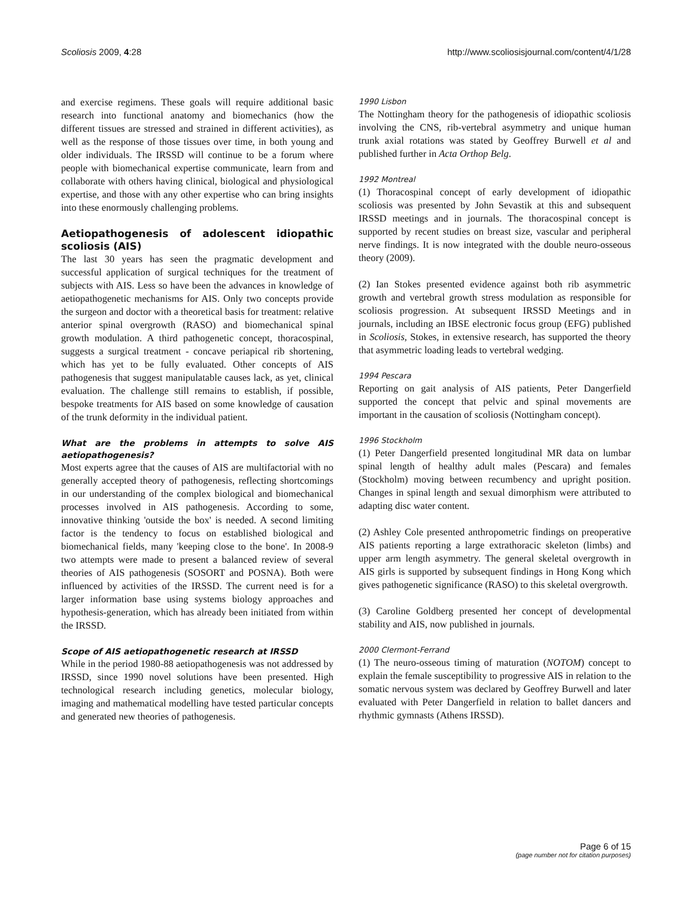Scoliosis 2009, 4:28 http://www.scoliosisjournal.com/content/4/1/28
and exercise regimens. These goals will require additional basic research into functional anatomy and biomechanics (how the different tissues are stressed and strained in different activities), as well as the response of those tissues over time, in both young and older individuals. The IRSSD will continue to be a forum where people with biomechanical expertise communicate, learn from and collaborate with others having clinical, biological and physiological expertise, and those with any other expertise who can bring insights into these enormously challenging problems.
Aetiopathogenesis of adolescent idiopathic scoliosis (AIS)
The last 30 years has seen the pragmatic development and successful application of surgical techniques for the treatment of subjects with AIS. Less so have been the advances in knowledge of aetiopathogenetic mechanisms for AIS. Only two concepts provide the surgeon and doctor with a theoretical basis for treatment: relative anterior spinal overgrowth (RASO) and biomechanical spinal growth modulation. A third pathogenetic concept, thoracospinal, suggests a surgical treatment - concave periapical rib shortening, which has yet to be fully evaluated. Other concepts of AIS pathogenesis that suggest manipulatable causes lack, as yet, clinical evaluation. The challenge still remains to establish, if possible, bespoke treatments for AIS based on some knowledge of causation of the trunk deformity in the individual patient.
What are the problems in attempts to solve AIS aetiopathogenesis?
Most experts agree that the causes of AIS are multifactorial with no generally accepted theory of pathogenesis, reflecting shortcomings in our understanding of the complex biological and biomechanical processes involved in AIS pathogenesis. According to some, innovative thinking 'outside the box' is needed. A second limiting factor is the tendency to focus on established biological and biomechanical fields, many 'keeping close to the bone'. In 2008-9 two attempts were made to present a balanced review of several theories of AIS pathogenesis (SOSORT and POSNA). Both were influenced by activities of the IRSSD. The current need is for a larger information base using systems biology approaches and hypothesis-generation, which has already been initiated from within the IRSSD.
Scope of AIS aetiopathogenetic research at IRSSD
While in the period 1980-88 aetiopathogenesis was not addressed by IRSSD, since 1990 novel solutions have been presented. High technological research including genetics, molecular biology, imaging and mathematical modelling have tested particular concepts and generated new theories of pathogenesis.
1990 Lisbon
The Nottingham theory for the pathogenesis of idiopathic scoliosis involving the CNS, rib-vertebral asymmetry and unique human trunk axial rotations was stated by Geoffrey Burwell et al and published further in Acta Orthop Belg.
1992 Montreal
(1) Thoracospinal concept of early development of idiopathic scoliosis was presented by John Sevastik at this and subsequent IRSSD meetings and in journals. The thoracospinal concept is supported by recent studies on breast size, vascular and peripheral nerve findings. It is now integrated with the double neuro-osseous theory (2009).
(2) Ian Stokes presented evidence against both rib asymmetric growth and vertebral growth stress modulation as responsible for scoliosis progression. At subsequent IRSSD Meetings and in journals, including an IBSE electronic focus group (EFG) published in Scoliosis, Stokes, in extensive research, has supported the theory that asymmetric loading leads to vertebral wedging.
1994 Pescara
Reporting on gait analysis of AIS patients, Peter Dangerfield supported the concept that pelvic and spinal movements are important in the causation of scoliosis (Nottingham concept).
1996 Stockholm
(1) Peter Dangerfield presented longitudinal MR data on lumbar spinal length of healthy adult males (Pescara) and females (Stockholm) moving between recumbency and upright position. Changes in spinal length and sexual dimorphism were attributed to adapting disc water content.
(2) Ashley Cole presented anthropometric findings on preoperative AIS patients reporting a large extrathoracic skeleton (limbs) and upper arm length asymmetry. The general skeletal overgrowth in AIS girls is supported by subsequent findings in Hong Kong which gives pathogenetic significance (RASO) to this skeletal overgrowth.
(3) Caroline Goldberg presented her concept of developmental stability and AIS, now published in journals.
2000 Clermont-Ferrand
(1) The neuro-osseous timing of maturation (NOTOM) concept to explain the female susceptibility to progressive AIS in relation to the somatic nervous system was declared by Geoffrey Burwell and later evaluated with Peter Dangerfield in relation to ballet dancers and rhythmic gymnasts (Athens IRSSD).
Page 6 of 15
(page number not for citation purposes)